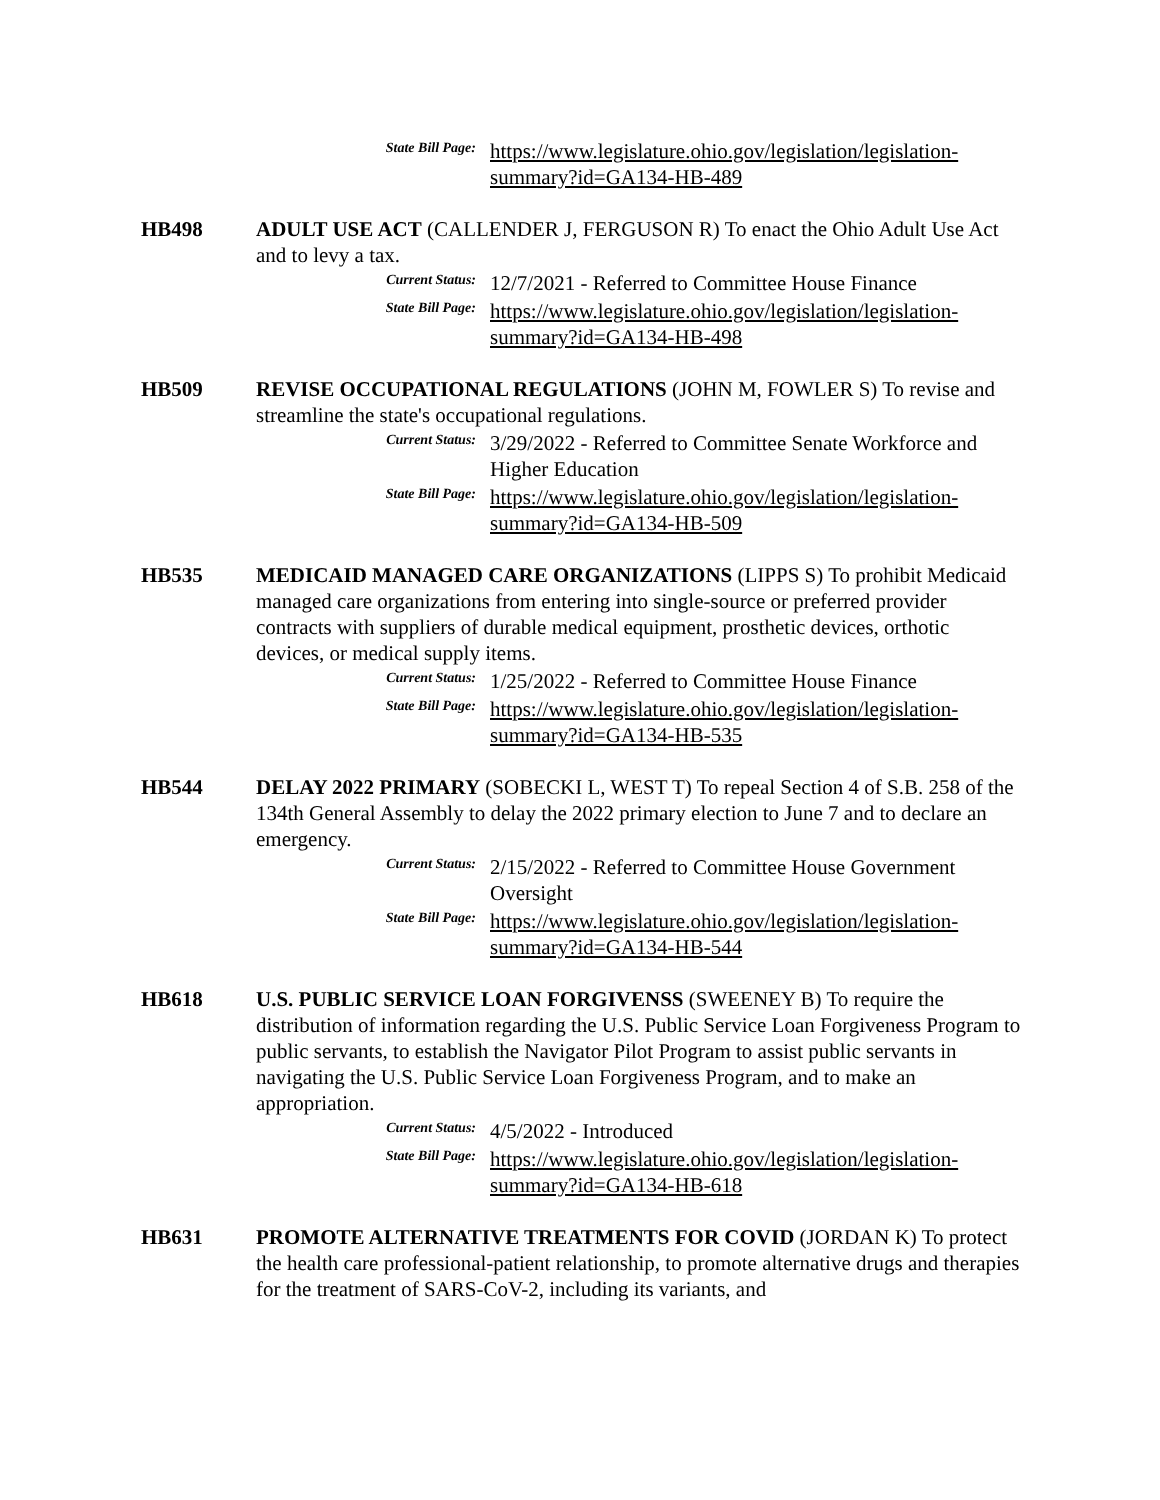State Bill Page:
https://www.legislature.ohio.gov/legislation/legislation-summary?id=GA134-HB-489
HB498 ADULT USE ACT (CALLENDER J, FERGUSON R) To enact the Ohio Adult Use Act and to levy a tax.
Current Status:
12/7/2021 - Referred to Committee House Finance
State Bill Page:
https://www.legislature.ohio.gov/legislation/legislation-summary?id=GA134-HB-498
HB509 REVISE OCCUPATIONAL REGULATIONS (JOHN M, FOWLER S) To revise and streamline the state's occupational regulations.
Current Status:
3/29/2022 - Referred to Committee Senate Workforce and Higher Education
State Bill Page:
https://www.legislature.ohio.gov/legislation/legislation-summary?id=GA134-HB-509
HB535 MEDICAID MANAGED CARE ORGANIZATIONS (LIPPS S) To prohibit Medicaid managed care organizations from entering into single-source or preferred provider contracts with suppliers of durable medical equipment, prosthetic devices, orthotic devices, or medical supply items.
Current Status:
1/25/2022 - Referred to Committee House Finance
State Bill Page:
https://www.legislature.ohio.gov/legislation/legislation-summary?id=GA134-HB-535
HB544 DELAY 2022 PRIMARY (SOBECKI L, WEST T) To repeal Section 4 of S.B. 258 of the 134th General Assembly to delay the 2022 primary election to June 7 and to declare an emergency.
Current Status:
2/15/2022 - Referred to Committee House Government Oversight
State Bill Page:
https://www.legislature.ohio.gov/legislation/legislation-summary?id=GA134-HB-544
HB618 U.S. PUBLIC SERVICE LOAN FORGIVENSS (SWEENEY B) To require the distribution of information regarding the U.S. Public Service Loan Forgiveness Program to public servants, to establish the Navigator Pilot Program to assist public servants in navigating the U.S. Public Service Loan Forgiveness Program, and to make an appropriation.
Current Status:
4/5/2022 - Introduced
State Bill Page:
https://www.legislature.ohio.gov/legislation/legislation-summary?id=GA134-HB-618
HB631 PROMOTE ALTERNATIVE TREATMENTS FOR COVID (JORDAN K) To protect the health care professional-patient relationship, to promote alternative drugs and therapies for the treatment of SARS-CoV-2, including its variants, and